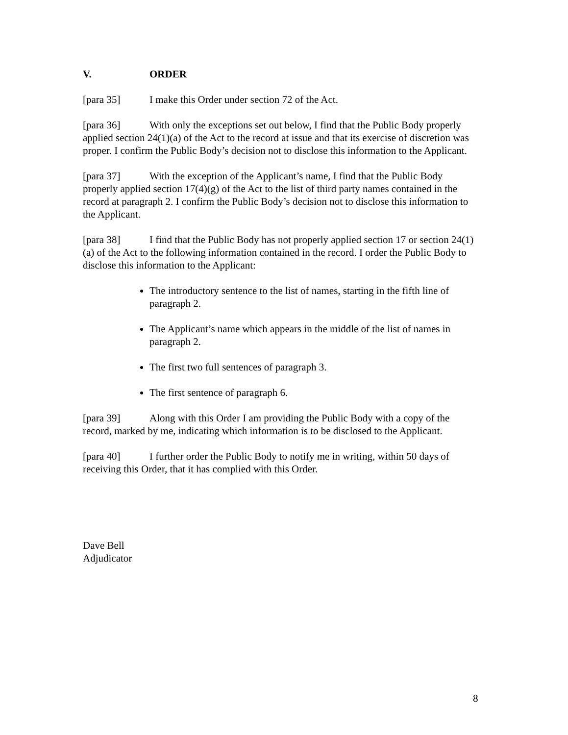V. ORDER
[para 35] I make this Order under section 72 of the Act.
[para 36] With only the exceptions set out below, I find that the Public Body properly applied section 24(1)(a) of the Act to the record at issue and that its exercise of discretion was proper. I confirm the Public Body’s decision not to disclose this information to the Applicant.
[para 37] With the exception of the Applicant’s name, I find that the Public Body properly applied section 17(4)(g) of the Act to the list of third party names contained in the record at paragraph 2. I confirm the Public Body’s decision not to disclose this information to the Applicant.
[para 38] I find that the Public Body has not properly applied section 17 or section 24(1)(a) of the Act to the following information contained in the record. I order the Public Body to disclose this information to the Applicant:
The introductory sentence to the list of names, starting in the fifth line of paragraph 2.
The Applicant’s name which appears in the middle of the list of names in paragraph 2.
The first two full sentences of paragraph 3.
The first sentence of paragraph 6.
[para 39] Along with this Order I am providing the Public Body with a copy of the record, marked by me, indicating which information is to be disclosed to the Applicant.
[para 40] I further order the Public Body to notify me in writing, within 50 days of receiving this Order, that it has complied with this Order.
Dave Bell
Adjudicator
8